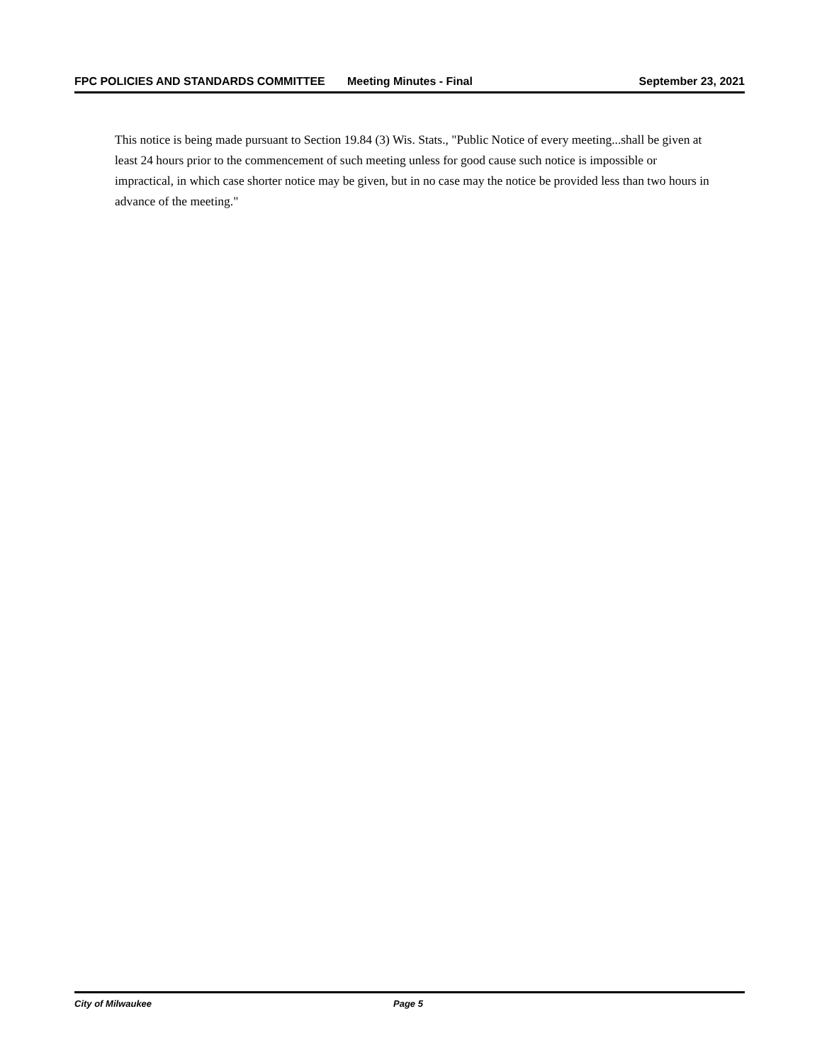FPC POLICIES AND STANDARDS COMMITTEE Meeting Minutes - Final September 23, 2021
This notice is being made pursuant to Section 19.84 (3) Wis. Stats., "Public Notice of every meeting...shall be given at least 24 hours prior to the commencement of such meeting unless for good cause such notice is impossible or impractical, in which case shorter notice may be given, but in no case may the notice be provided less than two hours in advance of the meeting."
City of Milwaukee Page 5